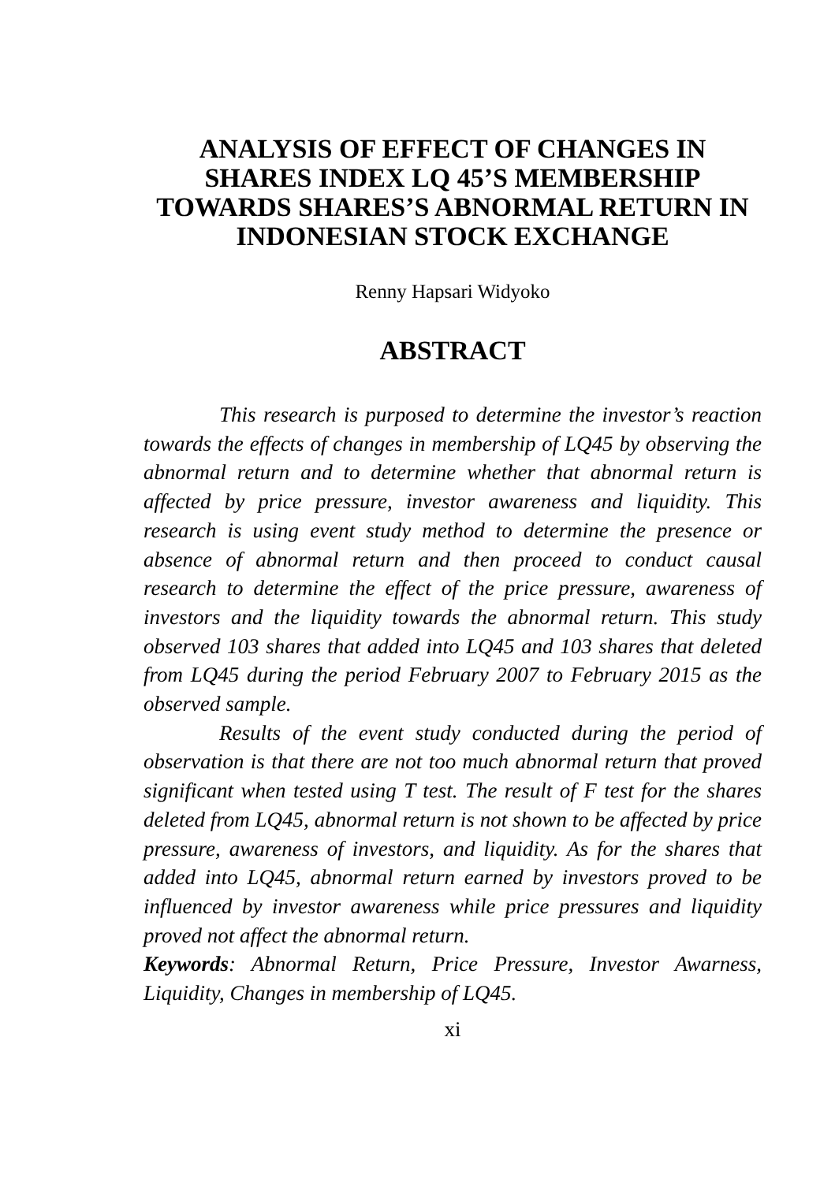ANALYSIS OF EFFECT OF CHANGES IN SHARES INDEX LQ 45’S MEMBERSHIP TOWARDS SHARES’S ABNORMAL RETURN IN INDONESIAN STOCK EXCHANGE
Renny Hapsari Widyoko
ABSTRACT
This research is purposed to determine the investor’s reaction towards the effects of changes in membership of LQ45 by observing the abnormal return and to determine whether that abnormal return is affected by price pressure, investor awareness and liquidity. This research is using event study method to determine the presence or absence of abnormal return and then proceed to conduct causal research to determine the effect of the price pressure, awareness of investors and the liquidity towards the abnormal return. This study observed 103 shares that added into LQ45 and 103 shares that deleted from LQ45 during the period February 2007 to February 2015 as the observed sample.
Results of the event study conducted during the period of observation is that there are not too much abnormal return that proved significant when tested using T test. The result of F test for the shares deleted from LQ45, abnormal return is not shown to be affected by price pressure, awareness of investors, and liquidity. As for the shares that added into LQ45, abnormal return earned by investors proved to be influenced by investor awareness while price pressures and liquidity proved not affect the abnormal return.
Keywords: Abnormal Return, Price Pressure, Investor Awarness, Liquidity, Changes in membership of LQ45.
xi